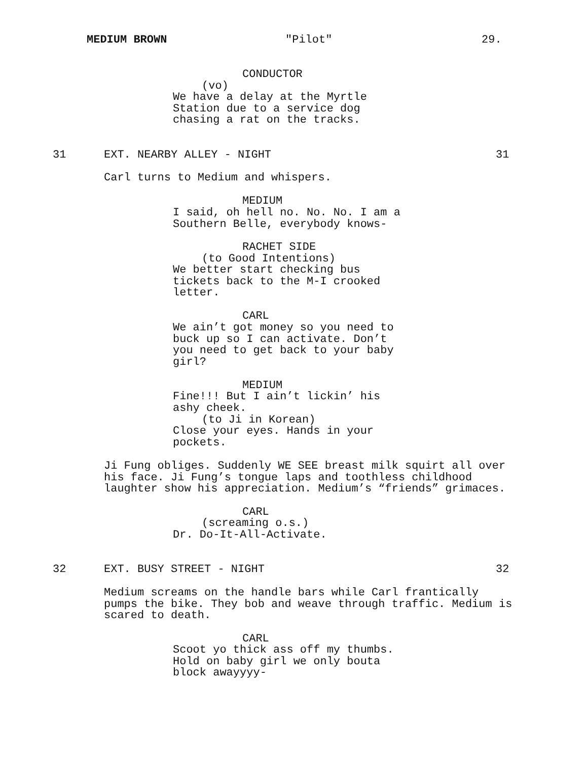MEDIUM BROWN
"Pilot"
29.
CONDUCTOR
(vo)
We have a delay at the Myrtle Station due to a service dog chasing a rat on the tracks.
31
EXT. NEARBY ALLEY - NIGHT
31
Carl turns to Medium and whispers.
MEDIUM
I said, oh hell no. No. No. I am a Southern Belle, everybody knows-
RACHET SIDE
(to Good Intentions)
We better start checking bus tickets back to the M-I crooked letter.
CARL
We ain’t got money so you need to buck up so I can activate. Don’t you need to get back to your baby girl?
MEDIUM
Fine!!! But I ain’t lickin’ his ashy cheek.
(to Ji in Korean)
Close your eyes. Hands in your pockets.
Ji Fung obliges. Suddenly WE SEE breast milk squirt all over his face. Ji Fung’s tongue laps and toothless childhood laughter show his appreciation. Medium’s “friends” grimaces.
CARL
(screaming o.s.)
Dr. Do-It-All-Activate.
32
EXT. BUSY STREET - NIGHT
32
Medium screams on the handle bars while Carl frantically pumps the bike. They bob and weave through traffic. Medium is scared to death.
CARL
Scoot yo thick ass off my thumbs. Hold on baby girl we only bouta block awayyyy-